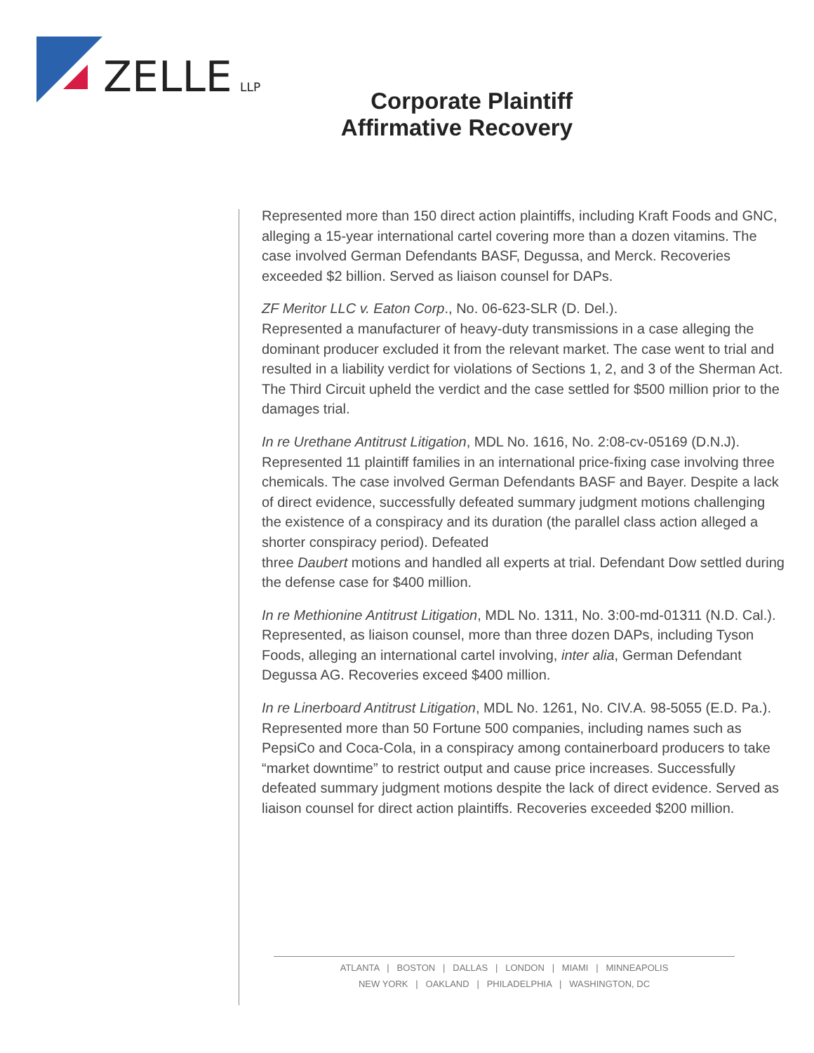ZELLE
LLP
Corporate Plaintiff
Affirmative Recovery
Represented more than 150 direct action plaintiffs, including Kraft Foods and GNC, alleging a 15-year international cartel covering more than a dozen vitamins. The case involved German Defendants BASF, Degussa, and Merck. Recoveries exceeded $2 billion. Served as liaison counsel for DAPs.
ZF Meritor LLC v. Eaton Corp., No. 06-623-SLR (D. Del.).
Represented a manufacturer of heavy-duty transmissions in a case alleging the dominant producer excluded it from the relevant market. The case went to trial and resulted in a liability verdict for violations of Sections 1, 2, and 3 of the Sherman Act. The Third Circuit upheld the verdict and the case settled for $500 million prior to the damages trial.
In re Urethane Antitrust Litigation, MDL No. 1616, No. 2:08-cv-05169 (D.N.J).
Represented 11 plaintiff families in an international price-fixing case involving three chemicals. The case involved German Defendants BASF and Bayer. Despite a lack of direct evidence, successfully defeated summary judgment motions challenging the existence of a conspiracy and its duration (the parallel class action alleged a shorter conspiracy period). Defeated
three Daubert motions and handled all experts at trial. Defendant Dow settled during the defense case for $400 million.
In re Methionine Antitrust Litigation, MDL No. 1311, No. 3:00-md-01311 (N.D. Cal.).
Represented, as liaison counsel, more than three dozen DAPs, including Tyson Foods, alleging an international cartel involving, inter alia, German Defendant Degussa AG. Recoveries exceed $400 million.
In re Linerboard Antitrust Litigation, MDL No. 1261, No. CIV.A. 98-5055 (E.D. Pa.).
Represented more than 50 Fortune 500 companies, including names such as PepsiCo and Coca-Cola, in a conspiracy among containerboard producers to take “market downtime” to restrict output and cause price increases. Successfully defeated summary judgment motions despite the lack of direct evidence. Served as liaison counsel for direct action plaintiffs. Recoveries exceeded $200 million.
ATLANTA | BOSTON | DALLAS | LONDON | MIAMI | MINNEAPOLIS
NEW YORK | OAKLAND | PHILADELPHIA | WASHINGTON, DC